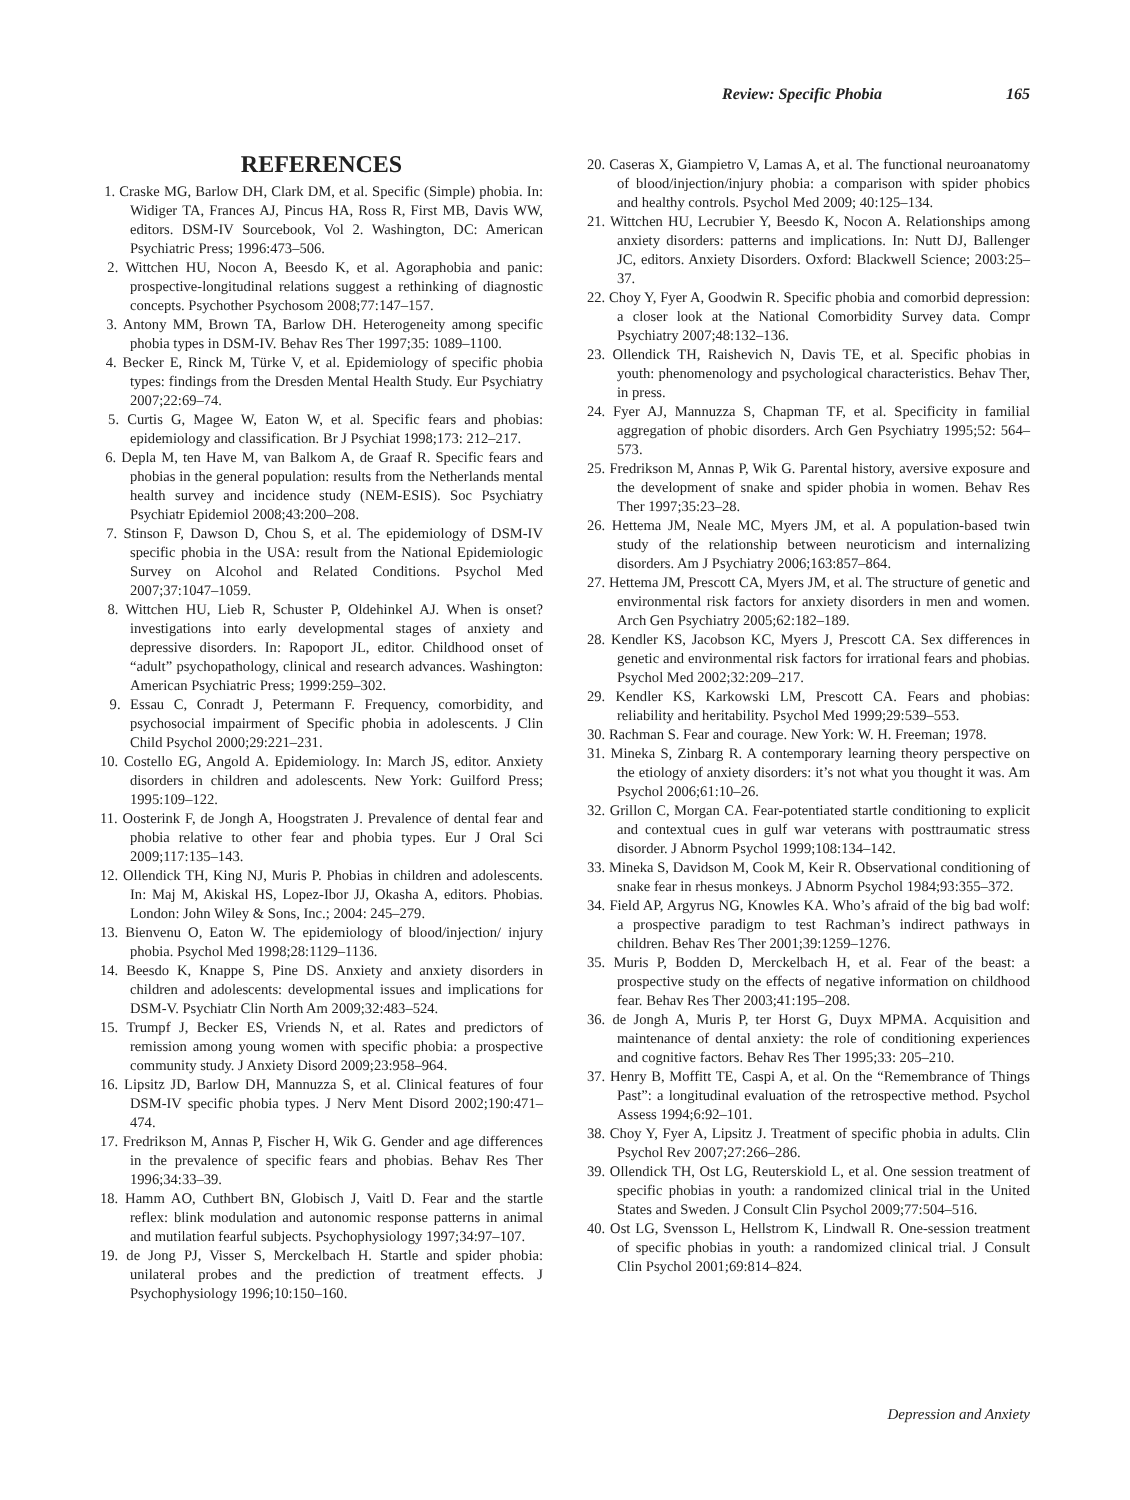Review: Specific Phobia 165
REFERENCES
1. Craske MG, Barlow DH, Clark DM, et al. Specific (Simple) phobia. In: Widiger TA, Frances AJ, Pincus HA, Ross R, First MB, Davis WW, editors. DSM-IV Sourcebook, Vol 2. Washington, DC: American Psychiatric Press; 1996:473–506.
2. Wittchen HU, Nocon A, Beesdo K, et al. Agoraphobia and panic: prospective-longitudinal relations suggest a rethinking of diagnostic concepts. Psychother Psychosom 2008;77:147–157.
3. Antony MM, Brown TA, Barlow DH. Heterogeneity among specific phobia types in DSM-IV. Behav Res Ther 1997;35: 1089–1100.
4. Becker E, Rinck M, Türke V, et al. Epidemiology of specific phobia types: findings from the Dresden Mental Health Study. Eur Psychiatry 2007;22:69–74.
5. Curtis G, Magee W, Eaton W, et al. Specific fears and phobias: epidemiology and classification. Br J Psychiat 1998;173: 212–217.
6. Depla M, ten Have M, van Balkom A, de Graaf R. Specific fears and phobias in the general population: results from the Netherlands mental health survey and incidence study (NEM-ESIS). Soc Psychiatry Psychiatr Epidemiol 2008;43:200–208.
7. Stinson F, Dawson D, Chou S, et al. The epidemiology of DSM-IV specific phobia in the USA: result from the National Epidemiologic Survey on Alcohol and Related Conditions. Psychol Med 2007;37:1047–1059.
8. Wittchen HU, Lieb R, Schuster P, Oldehinkel AJ. When is onset? investigations into early developmental stages of anxiety and depressive disorders. In: Rapoport JL, editor. Childhood onset of “adult” psychopathology, clinical and research advances. Washington: American Psychiatric Press; 1999:259–302.
9. Essau C, Conradt J, Petermann F. Frequency, comorbidity, and psychosocial impairment of Specific phobia in adolescents. J Clin Child Psychol 2000;29:221–231.
10. Costello EG, Angold A. Epidemiology. In: March JS, editor. Anxiety disorders in children and adolescents. New York: Guilford Press; 1995:109–122.
11. Oosterink F, de Jongh A, Hoogstraten J. Prevalence of dental fear and phobia relative to other fear and phobia types. Eur J Oral Sci 2009;117:135–143.
12. Ollendick TH, King NJ, Muris P. Phobias in children and adolescents. In: Maj M, Akiskal HS, Lopez-Ibor JJ, Okasha A, editors. Phobias. London: John Wiley & Sons, Inc.; 2004: 245–279.
13. Bienvenu O, Eaton W. The epidemiology of blood/injection/ injury phobia. Psychol Med 1998;28:1129–1136.
14. Beesdo K, Knappe S, Pine DS. Anxiety and anxiety disorders in children and adolescents: developmental issues and implications for DSM-V. Psychiatr Clin North Am 2009;32:483–524.
15. Trumpf J, Becker ES, Vriends N, et al. Rates and predictors of remission among young women with specific phobia: a prospective community study. J Anxiety Disord 2009;23:958–964.
16. Lipsitz JD, Barlow DH, Mannuzza S, et al. Clinical features of four DSM-IV specific phobia types. J Nerv Ment Disord 2002;190:471–474.
17. Fredrikson M, Annas P, Fischer H, Wik G. Gender and age differences in the prevalence of specific fears and phobias. Behav Res Ther 1996;34:33–39.
18. Hamm AO, Cuthbert BN, Globisch J, Vaitl D. Fear and the startle reflex: blink modulation and autonomic response patterns in animal and mutilation fearful subjects. Psychophysiology 1997;34:97–107.
19. de Jong PJ, Visser S, Merckelbach H. Startle and spider phobia: unilateral probes and the prediction of treatment effects. J Psychophysiology 1996;10:150–160.
20. Caseras X, Giampietro V, Lamas A, et al. The functional neuroanatomy of blood/injection/injury phobia: a comparison with spider phobics and healthy controls. Psychol Med 2009; 40:125–134.
21. Wittchen HU, Lecrubier Y, Beesdo K, Nocon A. Relationships among anxiety disorders: patterns and implications. In: Nutt DJ, Ballenger JC, editors. Anxiety Disorders. Oxford: Blackwell Science; 2003:25–37.
22. Choy Y, Fyer A, Goodwin R. Specific phobia and comorbid depression: a closer look at the National Comorbidity Survey data. Compr Psychiatry 2007;48:132–136.
23. Ollendick TH, Raishevich N, Davis TE, et al. Specific phobias in youth: phenomenology and psychological characteristics. Behav Ther, in press.
24. Fyer AJ, Mannuzza S, Chapman TF, et al. Specificity in familial aggregation of phobic disorders. Arch Gen Psychiatry 1995;52: 564–573.
25. Fredrikson M, Annas P, Wik G. Parental history, aversive exposure and the development of snake and spider phobia in women. Behav Res Ther 1997;35:23–28.
26. Hettema JM, Neale MC, Myers JM, et al. A population-based twin study of the relationship between neuroticism and internalizing disorders. Am J Psychiatry 2006;163:857–864.
27. Hettema JM, Prescott CA, Myers JM, et al. The structure of genetic and environmental risk factors for anxiety disorders in men and women. Arch Gen Psychiatry 2005;62:182–189.
28. Kendler KS, Jacobson KC, Myers J, Prescott CA. Sex differences in genetic and environmental risk factors for irrational fears and phobias. Psychol Med 2002;32:209–217.
29. Kendler KS, Karkowski LM, Prescott CA. Fears and phobias: reliability and heritability. Psychol Med 1999;29:539–553.
30. Rachman S. Fear and courage. New York: W. H. Freeman; 1978.
31. Mineka S, Zinbarg R. A contemporary learning theory perspective on the etiology of anxiety disorders: it’s not what you thought it was. Am Psychol 2006;61:10–26.
32. Grillon C, Morgan CA. Fear-potentiated startle conditioning to explicit and contextual cues in gulf war veterans with posttraumatic stress disorder. J Abnorm Psychol 1999;108:134–142.
33. Mineka S, Davidson M, Cook M, Keir R. Observational conditioning of snake fear in rhesus monkeys. J Abnorm Psychol 1984;93:355–372.
34. Field AP, Argyrus NG, Knowles KA. Who’s afraid of the big bad wolf: a prospective paradigm to test Rachman’s indirect pathways in children. Behav Res Ther 2001;39:1259–1276.
35. Muris P, Bodden D, Merckelbach H, et al. Fear of the beast: a prospective study on the effects of negative information on childhood fear. Behav Res Ther 2003;41:195–208.
36. de Jongh A, Muris P, ter Horst G, Duyx MPMA. Acquisition and maintenance of dental anxiety: the role of conditioning experiences and cognitive factors. Behav Res Ther 1995;33: 205–210.
37. Henry B, Moffitt TE, Caspi A, et al. On the “Remembrance of Things Past”: a longitudinal evaluation of the retrospective method. Psychol Assess 1994;6:92–101.
38. Choy Y, Fyer A, Lipsitz J. Treatment of specific phobia in adults. Clin Psychol Rev 2007;27:266–286.
39. Ollendick TH, Ost LG, Reuterskiold L, et al. One session treatment of specific phobias in youth: a randomized clinical trial in the United States and Sweden. J Consult Clin Psychol 2009;77:504–516.
40. Ost LG, Svensson L, Hellstrom K, Lindwall R. One-session treatment of specific phobias in youth: a randomized clinical trial. J Consult Clin Psychol 2001;69:814–824.
Depression and Anxiety